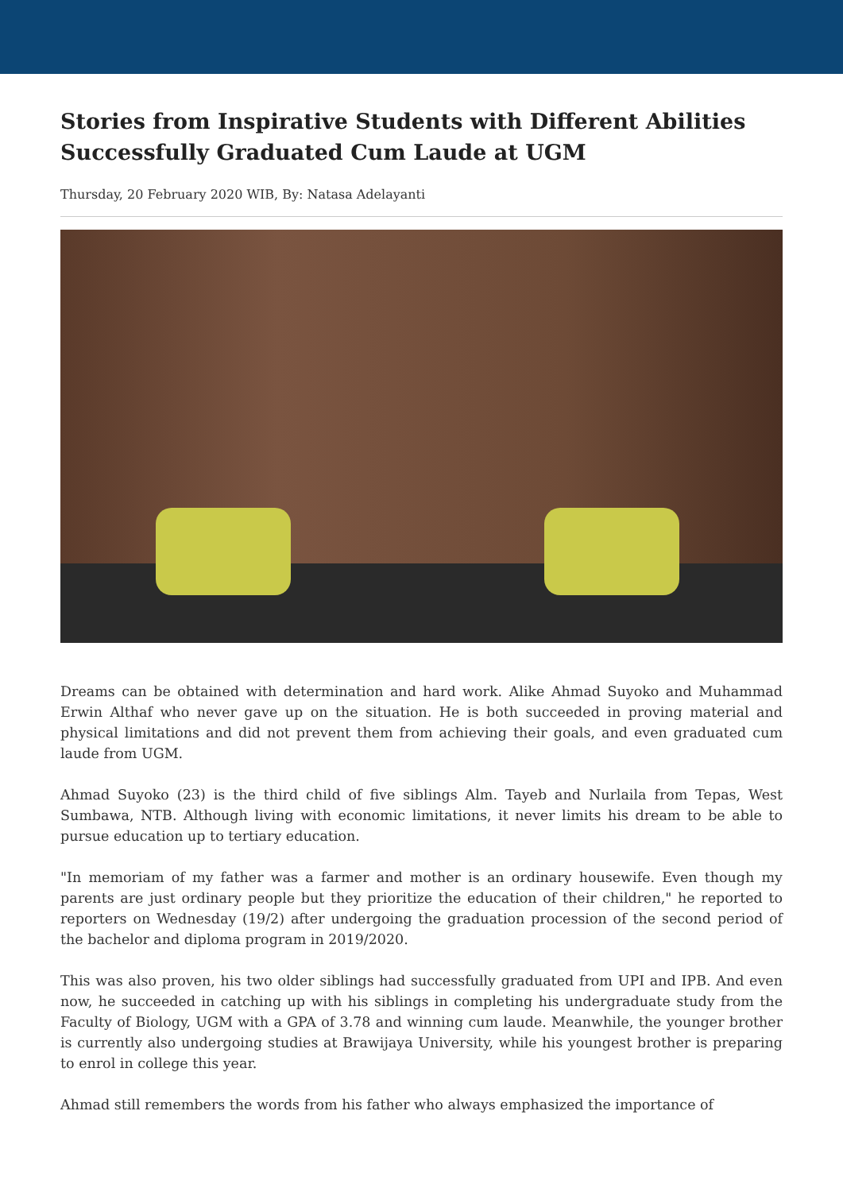Stories from Inspirative Students with Different Abilities Successfully Graduated Cum Laude at UGM
Thursday, 20 February 2020 WIB, By: Natasa Adelayanti
Dreams can be obtained with determination and hard work. Alike Ahmad Suyoko and Muhammad Erwin Althaf who never gave up on the situation. He is both succeeded in proving material and physical limitations and did not prevent them from achieving their goals, and even graduated cum laude from UGM.
Ahmad Suyoko (23) is the third child of five siblings Alm. Tayeb and Nurlaila from Tepas, West Sumbawa, NTB. Although living with economic limitations, it never limits his dream to be able to pursue education up to tertiary education.
"In memoriam of my father was a farmer and mother is an ordinary housewife. Even though my parents are just ordinary people but they prioritize the education of their children," he reported to reporters on Wednesday (19/2) after undergoing the graduation procession of the second period of the bachelor and diploma program in 2019/2020.
This was also proven, his two older siblings had successfully graduated from UPI and IPB. And even now, he succeeded in catching up with his siblings in completing his undergraduate study from the Faculty of Biology, UGM with a GPA of 3.78 and winning cum laude. Meanwhile, the younger brother is currently also undergoing studies at Brawijaya University, while his youngest brother is preparing to enrol in college this year.
Ahmad still remembers the words from his father who always emphasized the importance of